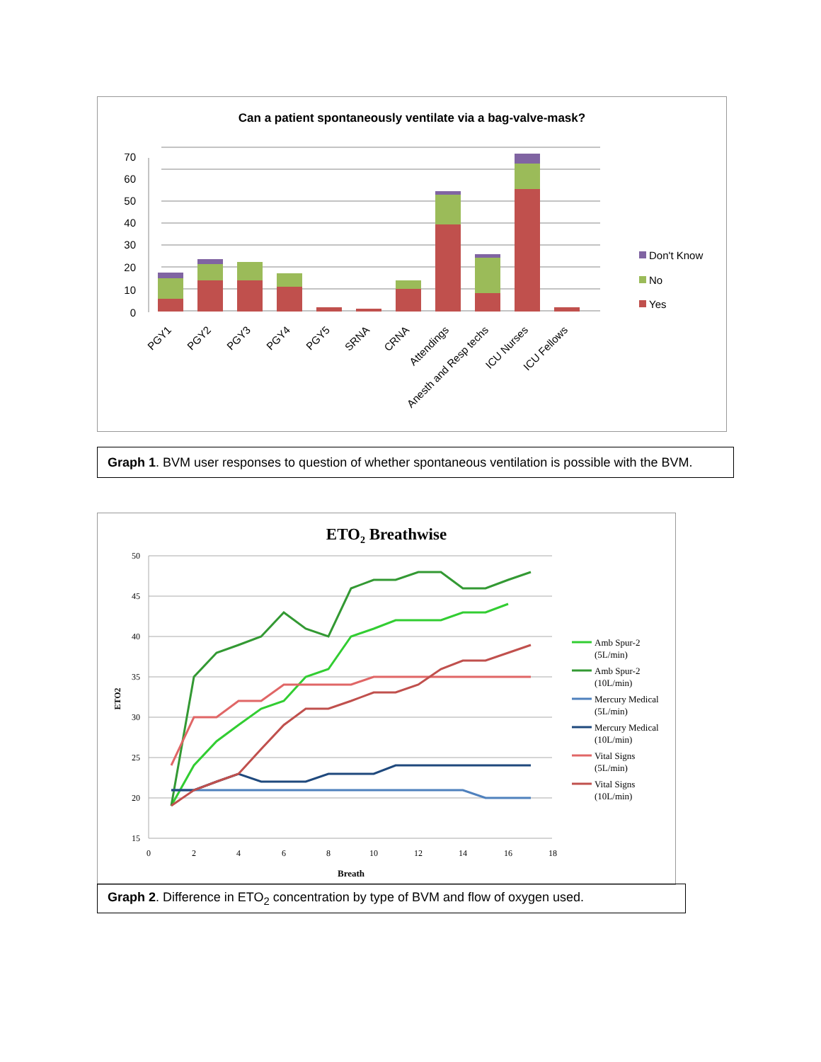Can a patient spontaneously ventilate via a bag-valve-mask?
70
60
50
40
30
20
10
0
Don't Know
No
Yes
PGY1
PGY2
PGY3
PGY4
PGY5
SRNA
CRNA
Attendings
Anesth and Resp techs
ICU Nurses
ICU Fellows
Graph 1. BVM user responses to question of whether spontaneous ventilation is possible with the BVM.
ETO2 Breathwise
50
45
40
35
30
25
20
15
0
2
4
6
8
10
12
14
16
18
Breath
ETO2
Amb Spur-2
(5L/min)
Amb Spur-2
(10L/min)
Mercury Medical
(5L/min)
Mercury Medical
(10L/min)
Vital Signs
(5L/min)
Vital Signs
(10L/min)
Graph 2. Difference in ETO<sub>2</sub> concentration by type of BVM and flow of oxygen used.